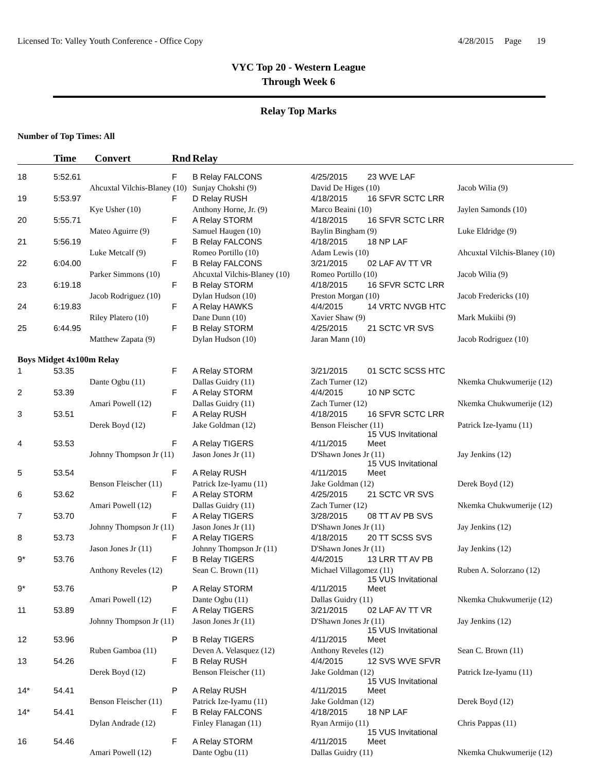Licensed To: Valley Youth Conference - Office Copy 4/28/2015 Page 19
VYC Top 20 - Western League
Through Week 6
Relay Top Marks
Number of Top Times: All
| | Time | Convert | Rnd | Relay | | | |
| 18 | 5:52.61 | | F | B Relay FALCONS | 4/25/2015 | 23 WVE LAF | |
| | | Ahcuxtal Vilchis-Blaney (10) | | Sunjay Chokshi (9) | David De Higes (10) | | Jacob Wilia (9) |
| 19 | 5:53.97 | | F | D Relay RUSH | 4/18/2015 | 16 SFVR SCTC LRR | |
| | | Kye Usher (10) | | Anthony Horne, Jr. (9) | Marco Beaini (10) | | Jaylen Samonds (10) |
| 20 | 5:55.71 | | F | A Relay STORM | 4/18/2015 | 16 SFVR SCTC LRR | |
| | | Mateo Aguirre (9) | | Samuel Haugen (10) | Baylin Bingham (9) | | Luke Eldridge (9) |
| 21 | 5:56.19 | | F | B Relay FALCONS | 4/18/2015 | 18 NP LAF | |
| | | Luke Metcalf (9) | | Romeo Portillo (10) | Adam Lewis (10) | | Ahcuxtal Vilchis-Blaney (10) |
| 22 | 6:04.00 | | F | B Relay FALCONS | 3/21/2015 | 02 LAF AV TT VR | |
| | | Parker Simmons (10) | | Ahcuxtal Vilchis-Blaney (10) | Romeo Portillo (10) | | Jacob Wilia (9) |
| 23 | 6:19.18 | | F | B Relay STORM | 4/18/2015 | 16 SFVR SCTC LRR | |
| | | Jacob Rodriguez (10) | | Dylan Hudson (10) | Preston Morgan (10) | | Jacob Fredericks (10) |
| 24 | 6:19.83 | | F | A Relay HAWKS | 4/4/2015 | 14 VRTC NVGB HTC | |
| | | Riley Platero (10) | | Dane Dunn (10) | Xavier Shaw (9) | | Mark Mukiibi (9) |
| 25 | 6:44.95 | | F | B Relay STORM | 4/25/2015 | 21 SCTC VR SVS | |
| | | Matthew Zapata (9) | | Dylan Hudson (10) | Jaran Mann (10) | | Jacob Rodriguez (10) |
| Boys Midget 4x100m Relay | | | | | | | |
| 1 | 53.35 | | F | A Relay STORM | 3/21/2015 | 01 SCTC SCSS HTC | |
| | | Dante Ogbu (11) | | Dallas Guidry (11) | Zach Turner (12) | | Nkemka Chukwumerije (12) |
| 2 | 53.39 | | F | A Relay STORM | 4/4/2015 | 10 NP SCTC | |
| | | Amari Powell (12) | | Dallas Guidry (11) | Zach Turner (12) | | Nkemka Chukwumerije (12) |
| 3 | 53.51 | | F | A Relay RUSH | 4/18/2015 | 16 SFVR SCTC LRR | |
| | | Derek Boyd (12) | | Jake Goldman (12) | Benson Fleischer (11) | | Patrick Ize-Iyamu (11) |
| 4 | 53.53 | | F | A Relay TIGERS | 4/11/2015 | 15 VUS Invitational Meet | |
| | | Johnny Thompson Jr (11) | | Jason Jones Jr (11) | D'Shawn Jones Jr (11) | | Jay Jenkins (12) |
| 5 | 53.54 | | F | A Relay RUSH | 4/11/2015 | 15 VUS Invitational Meet | |
| | | Benson Fleischer (11) | | Patrick Ize-Iyamu (11) | Jake Goldman (12) | | Derek Boyd (12) |
| 6 | 53.62 | | F | A Relay STORM | 4/25/2015 | 21 SCTC VR SVS | |
| | | Amari Powell (12) | | Dallas Guidry (11) | Zach Turner (12) | | Nkemka Chukwumerije (12) |
| 7 | 53.70 | | F | A Relay TIGERS | 3/28/2015 | 08 TT AV PB SVS | |
| | | Johnny Thompson Jr (11) | | Jason Jones Jr (11) | D'Shawn Jones Jr (11) | | Jay Jenkins (12) |
| 8 | 53.73 | | F | A Relay TIGERS | 4/18/2015 | 20 TT SCSS SVS | |
| | | Jason Jones Jr (11) | | Johnny Thompson Jr (11) | D'Shawn Jones Jr (11) | | Jay Jenkins (12) |
| 9* | 53.76 | | F | B Relay TIGERS | 4/4/2015 | 13 LRR TT AV PB | |
| | | Anthony Reveles (12) | | Sean C. Brown (11) | Michael Villagomez (11) | | Ruben A. Solorzano (12) |
| 9* | 53.76 | | P | A Relay STORM | 4/11/2015 | 15 VUS Invitational Meet | |
| | | Amari Powell (12) | | Dante Ogbu (11) | Dallas Guidry (11) | | Nkemka Chukwumerije (12) |
| 11 | 53.89 | | F | A Relay TIGERS | 3/21/2015 | 02 LAF AV TT VR | |
| | | Johnny Thompson Jr (11) | | Jason Jones Jr (11) | D'Shawn Jones Jr (11) | | Jay Jenkins (12) |
| 12 | 53.96 | | P | B Relay TIGERS | 4/11/2015 | 15 VUS Invitational Meet | |
| | | Ruben Gamboa (11) | | Deven A. Velasquez (12) | Anthony Reveles (12) | | Sean C. Brown (11) |
| 13 | 54.26 | | F | B Relay RUSH | 4/4/2015 | 12 SVS WVE SFVR | |
| | | Derek Boyd (12) | | Benson Fleischer (11) | Jake Goldman (12) | | Patrick Ize-Iyamu (11) |
| 14* | 54.41 | | P | A Relay RUSH | 4/11/2015 | 15 VUS Invitational Meet | |
| | | Benson Fleischer (11) | | Patrick Ize-Iyamu (11) | Jake Goldman (12) | | Derek Boyd (12) |
| 14* | 54.41 | | F | B Relay FALCONS | 4/18/2015 | 18 NP LAF | |
| | | Dylan Andrade (12) | | Finley Flanagan (11) | Ryan Armijo (11) | | Chris Pappas (11) |
| 16 | 54.46 | | F | A Relay STORM | 4/11/2015 | 15 VUS Invitational Meet | |
| | | Amari Powell (12) | | Dante Ogbu (11) | Dallas Guidry (11) | | Nkemka Chukwumerije (12) |